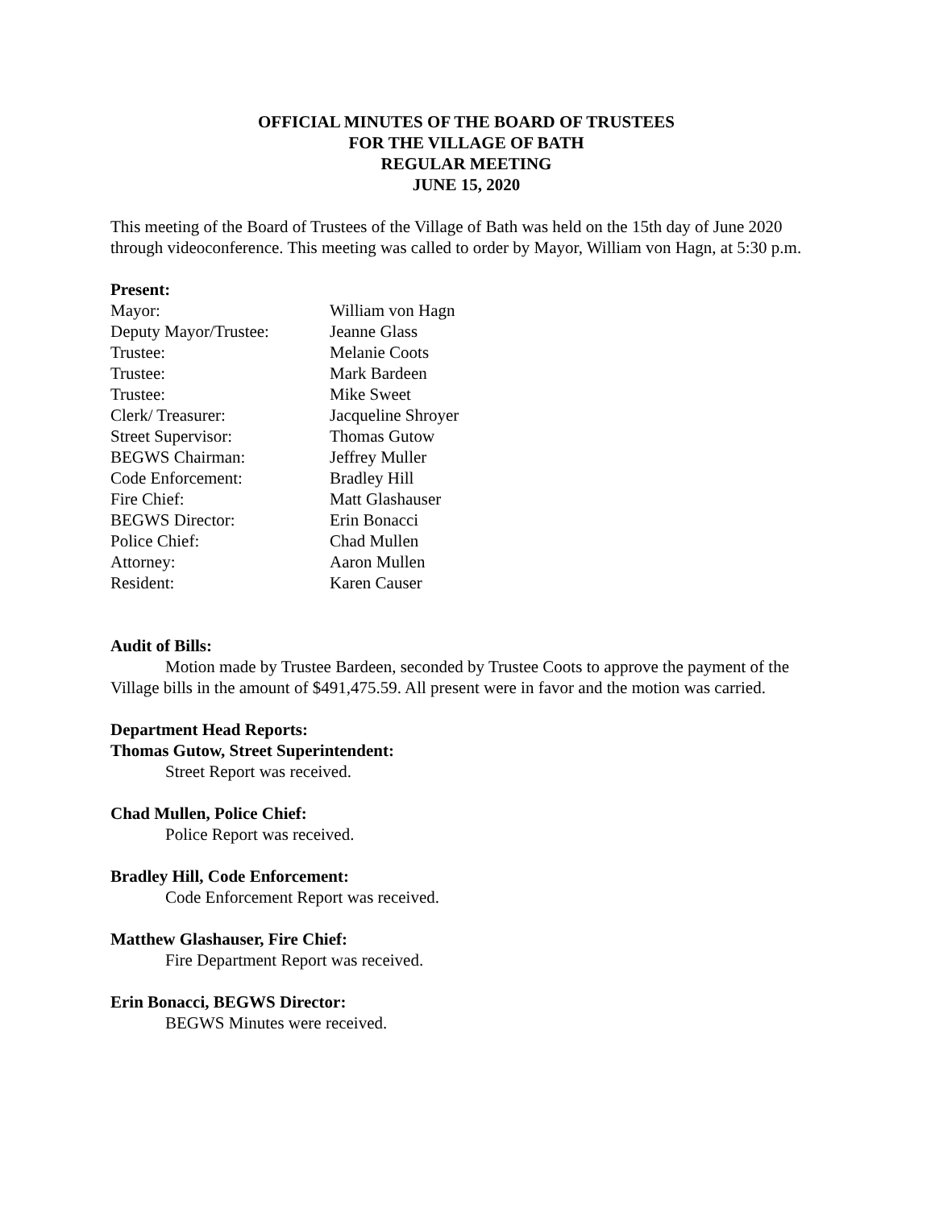OFFICIAL MINUTES OF THE BOARD OF TRUSTEES
FOR THE VILLAGE OF BATH
REGULAR MEETING
JUNE 15, 2020
This meeting of the Board of Trustees of the Village of Bath was held on the 15th day of June 2020 through videoconference. This meeting was called to order by Mayor, William von Hagn, at 5:30 p.m.
Present:
Mayor: William von Hagn Deputy Mayor/Trustee: Jeanne Glass Trustee: Melanie Coots Trustee: Mark Bardeen Trustee: Mike Sweet Clerk/ Treasurer: Jacqueline Shroyer Street Supervisor: Thomas Gutow BEGWS Chairman: Jeffrey Muller Code Enforcement: Bradley Hill Fire Chief: Matt Glashauser BEGWS Director: Erin Bonacci Police Chief: Chad Mullen Attorney: Aaron Mullen Resident: Karen Causer
Audit of Bills:
Motion made by Trustee Bardeen, seconded by Trustee Coots to approve the payment of the Village bills in the amount of $491,475.59. All present were in favor and the motion was carried.
Department Head Reports:
Thomas Gutow, Street Superintendent:
Street Report was received.
Chad Mullen, Police Chief:
Police Report was received.
Bradley Hill, Code Enforcement:
Code Enforcement Report was received.
Matthew Glashauser, Fire Chief:
Fire Department Report was received.
Erin Bonacci, BEGWS Director:
BEGWS Minutes were received.